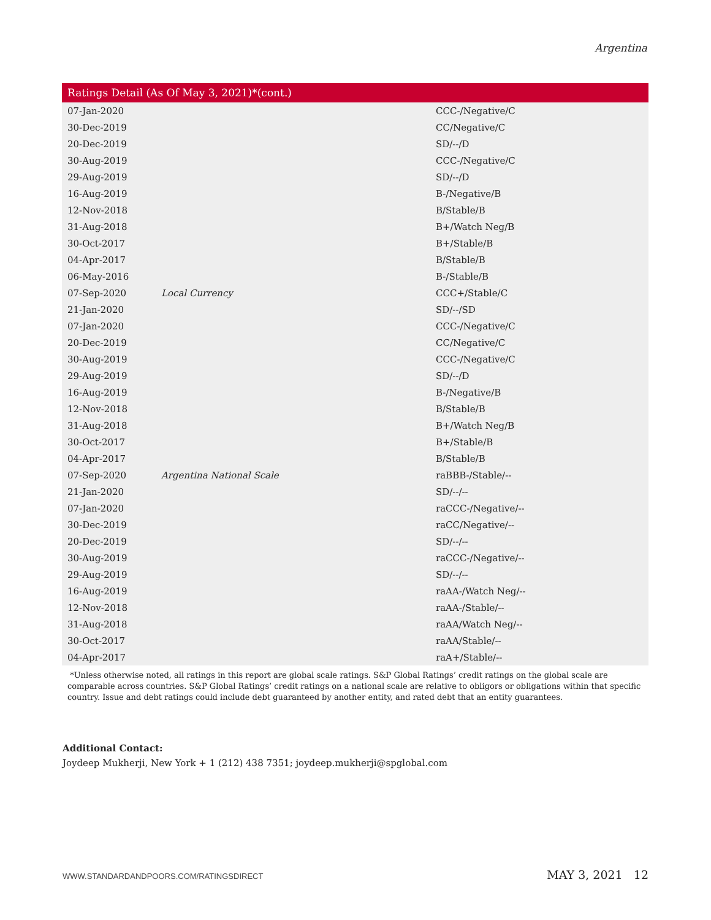Argentina
| Ratings Detail (As Of May 3, 2021)*(cont.) | | |
| --- | --- | --- |
| 07-Jan-2020 | | CCC-/Negative/C |
| 30-Dec-2019 | | CC/Negative/C |
| 20-Dec-2019 | | SD/--/D |
| 30-Aug-2019 | | CCC-/Negative/C |
| 29-Aug-2019 | | SD/--/D |
| 16-Aug-2019 | | B-/Negative/B |
| 12-Nov-2018 | | B/Stable/B |
| 31-Aug-2018 | | B+/Watch Neg/B |
| 30-Oct-2017 | | B+/Stable/B |
| 04-Apr-2017 | | B/Stable/B |
| 06-May-2016 | | B-/Stable/B |
| 07-Sep-2020 | Local Currency | CCC+/Stable/C |
| 21-Jan-2020 | | SD/--/SD |
| 07-Jan-2020 | | CCC-/Negative/C |
| 20-Dec-2019 | | CC/Negative/C |
| 30-Aug-2019 | | CCC-/Negative/C |
| 29-Aug-2019 | | SD/--/D |
| 16-Aug-2019 | | B-/Negative/B |
| 12-Nov-2018 | | B/Stable/B |
| 31-Aug-2018 | | B+/Watch Neg/B |
| 30-Oct-2017 | | B+/Stable/B |
| 04-Apr-2017 | | B/Stable/B |
| 07-Sep-2020 | Argentina National Scale | raBBB-/Stable/-- |
| 21-Jan-2020 | | SD/--/-- |
| 07-Jan-2020 | | raCCC-/Negative/-- |
| 30-Dec-2019 | | raCC/Negative/-- |
| 20-Dec-2019 | | SD/--/-- |
| 30-Aug-2019 | | raCCC-/Negative/-- |
| 29-Aug-2019 | | SD/--/-- |
| 16-Aug-2019 | | raAA-/Watch Neg/-- |
| 12-Nov-2018 | | raAA-/Stable/-- |
| 31-Aug-2018 | | raAA/Watch Neg/-- |
| 30-Oct-2017 | | raAA/Stable/-- |
| 04-Apr-2017 | | raA+/Stable/-- |
*Unless otherwise noted, all ratings in this report are global scale ratings. S&P Global Ratings’ credit ratings on the global scale are comparable across countries. S&P Global Ratings’ credit ratings on a national scale are relative to obligors or obligations within that specific country. Issue and debt ratings could include debt guaranteed by another entity, and rated debt that an entity guarantees.
Additional Contact:
Joydeep Mukherji, New York + 1 (212) 438 7351; joydeep.mukherji@spglobal.com
WWW.STANDARDANDPOORS.COM/RATINGSDIRECT MAY 3, 2021 12